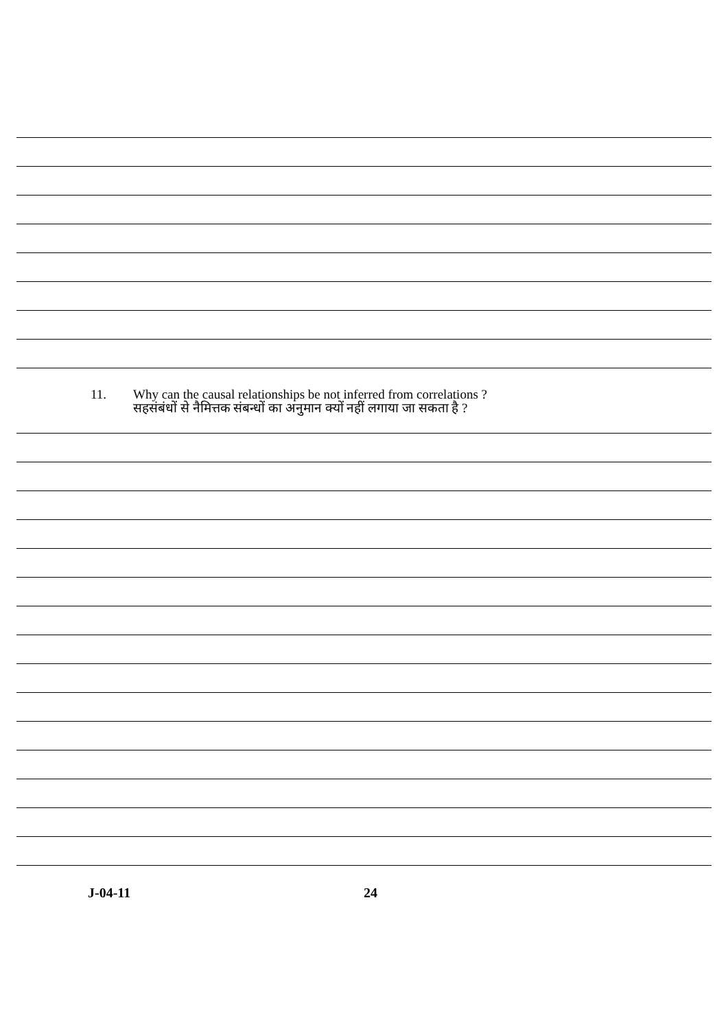11. Why can the causal relationships be not inferred from correlations ?
सहसंबंधों से नैमित्तक संबन्धों का अनुमान क्यों नहीं लगाया जा सकता है ?
J-04-11 24